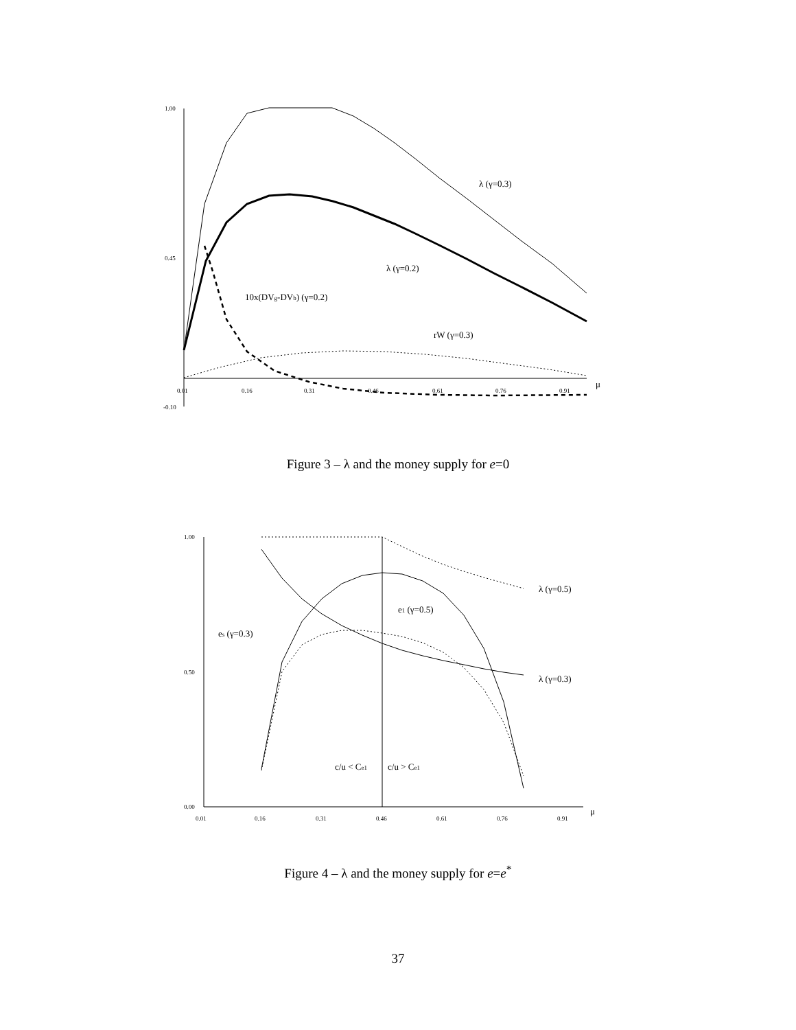1.00
0.45
-0.10
0.01
0.16
0.31
0.46
0.61
0.76
0.91
1.00
0.50
0.00
0.01
0.16
0.31
0.46
0.61
0.76
0.91
μ
μ
λ (γ=0.3)
λ (γ=0.2)
10x(DVg-DVb) (γ=0.2)
rW (γ=0.3)
λ (γ=0.5)
λ (γ=0.3)
e1 (γ=0.5)
es (γ=0.3)
c/u < Ce1
c/u > Ce1
Figure 3 – λ and the money supply for e=0
Figure 4 – λ and the money supply for e=e<sup>*</sup>
37